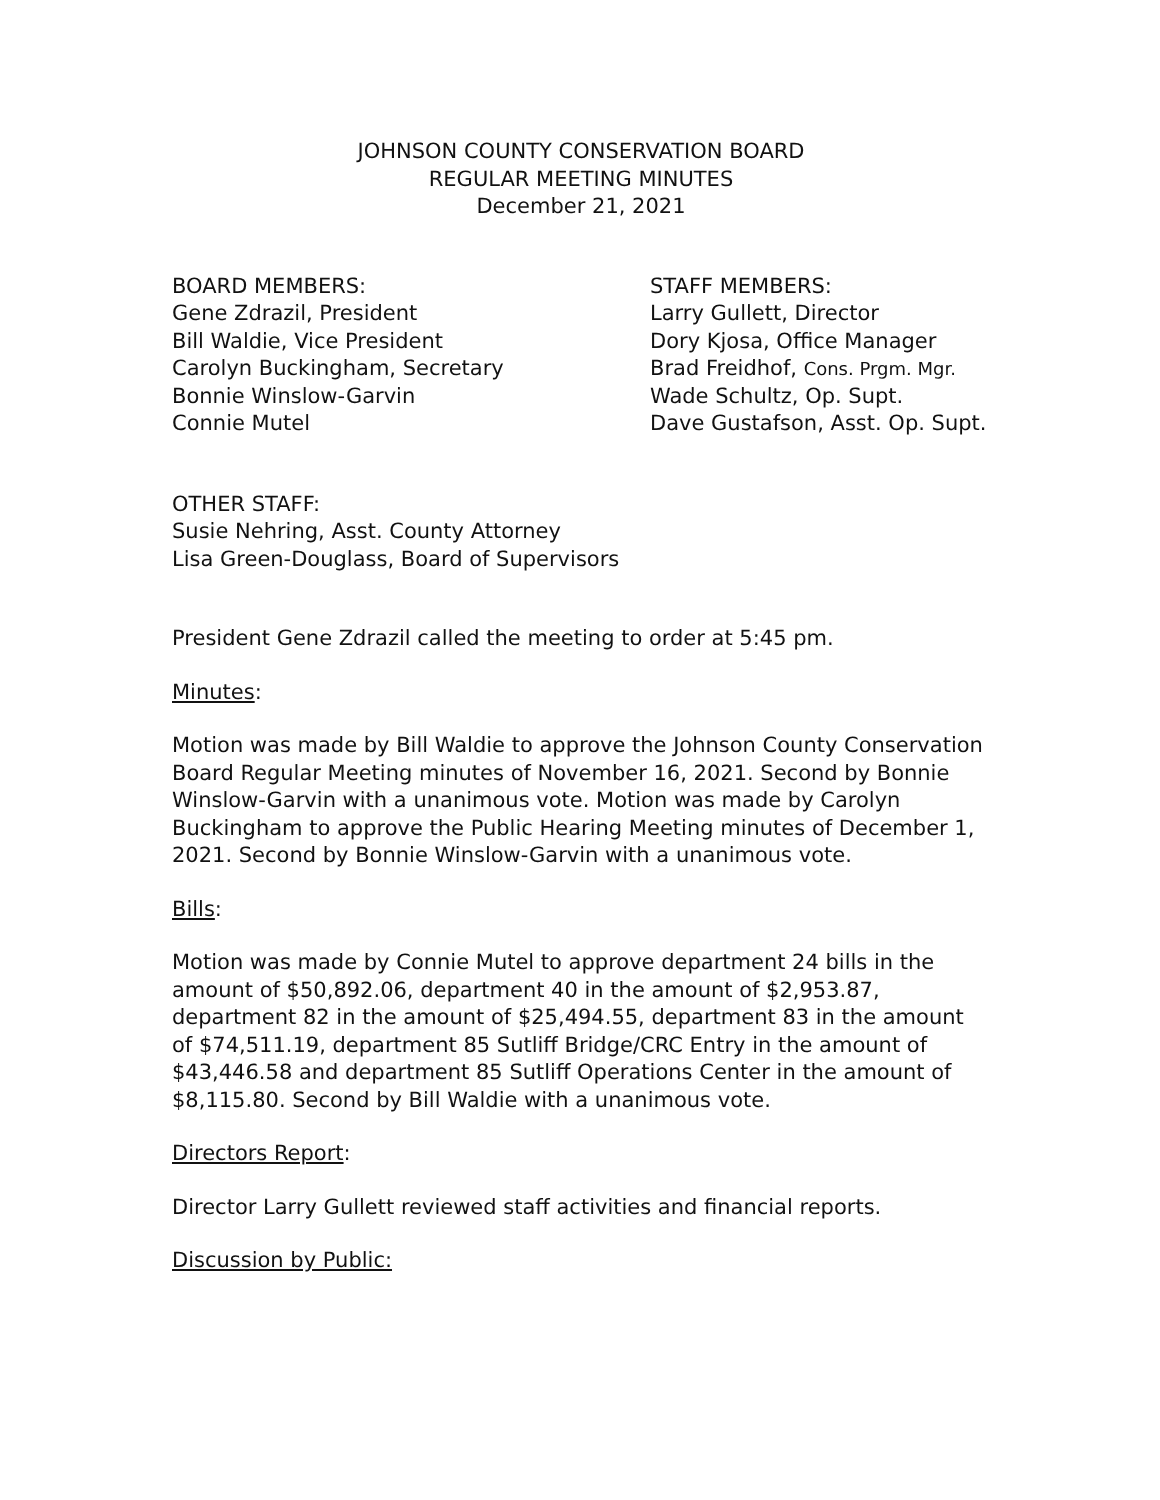JOHNSON COUNTY CONSERVATION BOARD
REGULAR MEETING MINUTES
December 21, 2021
BOARD MEMBERS:
Gene Zdrazil, President
Bill Waldie, Vice President
Carolyn Buckingham, Secretary
Bonnie Winslow-Garvin
Connie Mutel
STAFF MEMBERS:
Larry Gullett, Director
Dory Kjosa, Office Manager
Brad Freidhof, Cons. Prgm. Mgr.
Wade Schultz, Op. Supt.
Dave Gustafson, Asst. Op. Supt.
OTHER STAFF:
Susie Nehring, Asst. County Attorney
Lisa Green-Douglass, Board of Supervisors
President Gene Zdrazil called the meeting to order at 5:45 pm.
Minutes:
Motion was made by Bill Waldie to approve the Johnson County Conservation Board Regular Meeting minutes of November 16, 2021. Second by Bonnie Winslow-Garvin with a unanimous vote. Motion was made by Carolyn Buckingham to approve the Public Hearing Meeting minutes of December 1, 2021. Second by Bonnie Winslow-Garvin with a unanimous vote.
Bills:
Motion was made by Connie Mutel to approve department 24 bills in the amount of $50,892.06, department 40 in the amount of $2,953.87, department 82 in the amount of $25,494.55, department 83 in the amount of $74,511.19, department 85 Sutliff Bridge/CRC Entry in the amount of $43,446.58 and department 85 Sutliff Operations Center in the amount of $8,115.80. Second by Bill Waldie with a unanimous vote.
Directors Report:
Director Larry Gullett reviewed staff activities and financial reports.
Discussion by Public: